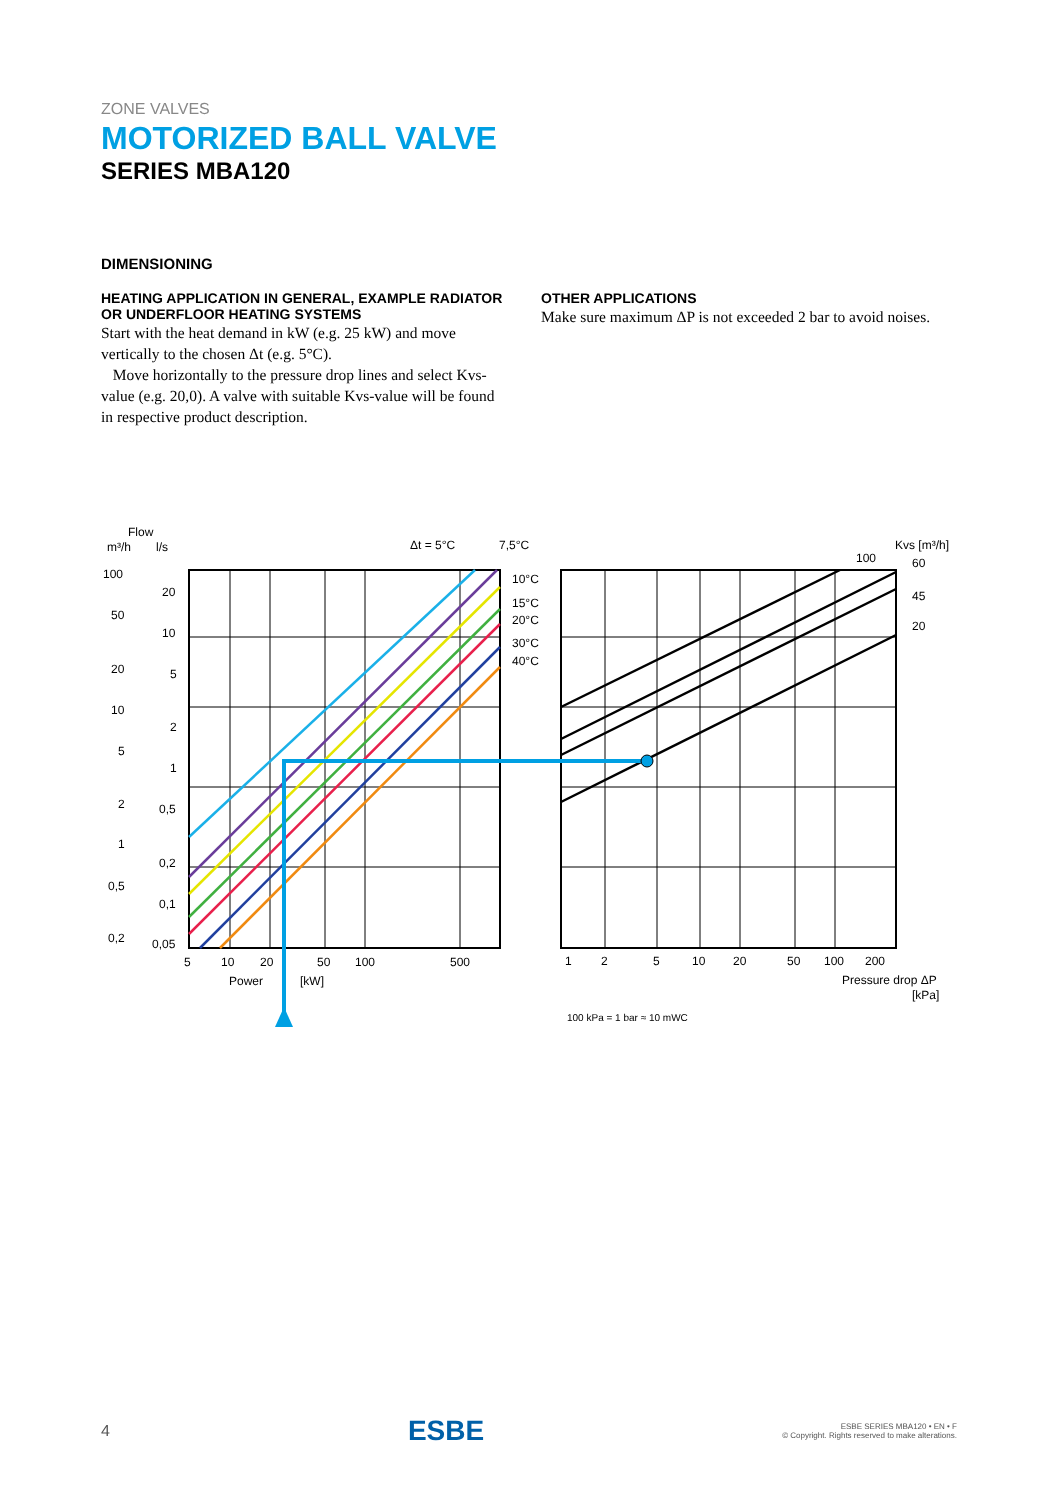ZONE VALVES
MOTORIZED BALL VALVE
SERIES MBA120
DIMENSIONING
HEATING APPLICATION IN GENERAL, EXAMPLE RADIATOR OR UNDERFLOOR HEATING SYSTEMS
Start with the heat demand in kW (e.g. 25 kW) and move vertically to the chosen Δt (e.g. 5°C).
Move horizontally to the pressure drop lines and select Kvs-value (e.g. 20,0). A valve with suitable Kvs-value will be found in respective product description.
OTHER APPLICATIONS
Make sure maximum ΔP is not exceeded 2 bar to avoid noises.
Flow
m³/h
l/s
Δt = 5°C
7,5°C
Kvs [m³/h]
10°C
15°C
20°C
30°C
40°C
100
60
45
20
100
50
20
10
5
2
1
0,5
0,2
20
10
5
2
1
0,5
0,2
0,1
0,05
5
10
20
50
100
500
Power
[kW]
1
2
5
10
20
50
100
200
Pressure drop ΔP
[kPa]
100 kPa = 1 bar ≈ 10 mWC
4 ESBE
ESBE SERIES MBA120 • EN • F
© Copyright. Rights reserved to make alterations.